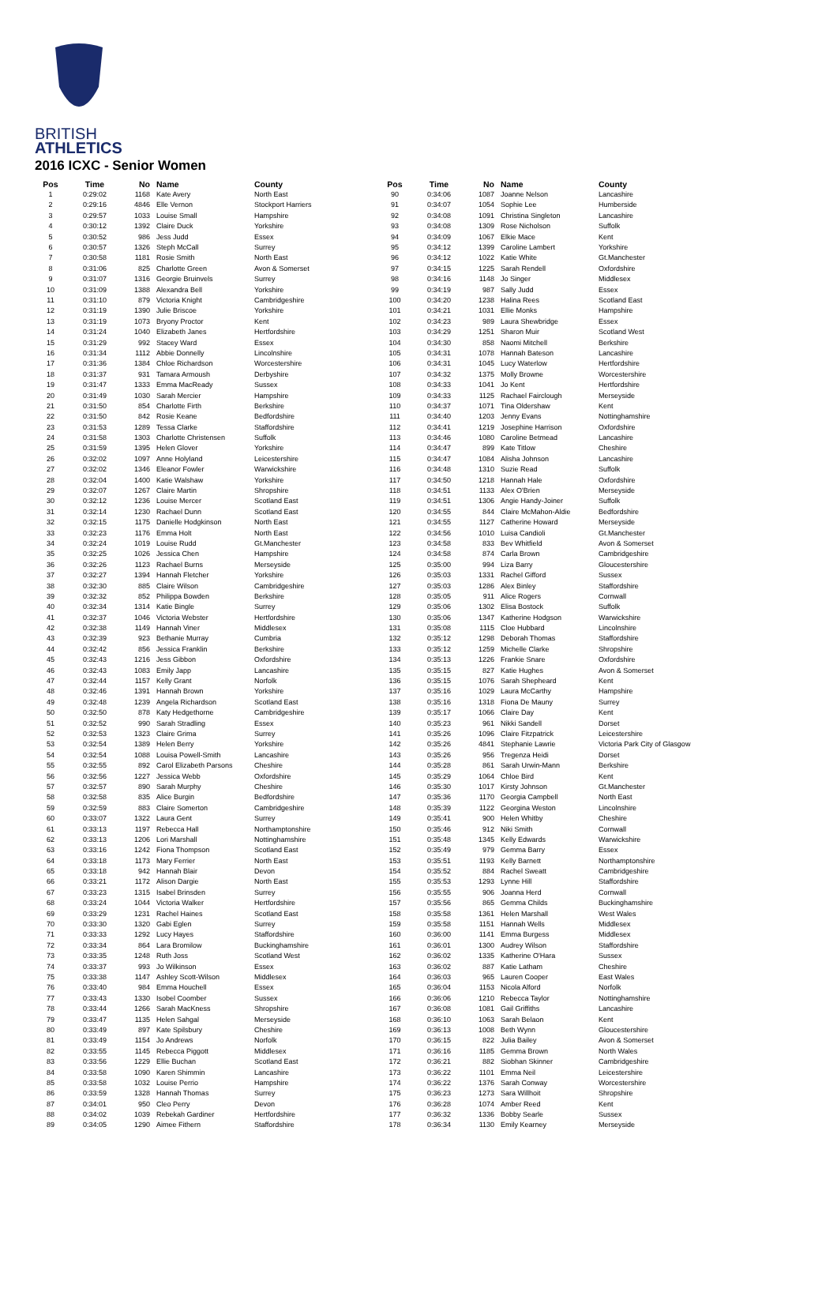BRITISH
ATHLETICS
2016 ICXC - Senior Women
| Pos | Time | No | Name | County |
| --- | --- | --- | --- | --- |
| 1 | 0:29:02 | 1168 | Kate Avery | North East |
| 2 | 0:29:16 | 4846 | Elle Vernon | Stockport Harriers |
| 3 | 0:29:57 | 1033 | Louise Small | Hampshire |
| 4 | 0:30:12 | 1392 | Claire Duck | Yorkshire |
| 5 | 0:30:52 | 986 | Jess Judd | Essex |
| 6 | 0:30:57 | 1326 | Steph McCall | Surrey |
| 7 | 0:30:58 | 1181 | Rosie Smith | North East |
| 8 | 0:31:06 | 825 | Charlotte Green | Avon & Somerset |
| 9 | 0:31:07 | 1316 | Georgie Bruinvels | Surrey |
| 10 | 0:31:09 | 1388 | Alexandra Bell | Yorkshire |
| 11 | 0:31:10 | 879 | Victoria Knight | Cambridgeshire |
| 12 | 0:31:19 | 1390 | Julie Briscoe | Yorkshire |
| 13 | 0:31:19 | 1073 | Bryony Proctor | Kent |
| 14 | 0:31:24 | 1040 | Elizabeth Janes | Hertfordshire |
| 15 | 0:31:29 | 992 | Stacey Ward | Essex |
| 16 | 0:31:34 | 1112 | Abbie Donnelly | Lincolnshire |
| 17 | 0:31:36 | 1384 | Chloe Richardson | Worcestershire |
| 18 | 0:31:37 | 931 | Tamara Armoush | Derbyshire |
| 19 | 0:31:47 | 1333 | Emma MacReady | Sussex |
| 20 | 0:31:49 | 1030 | Sarah Mercier | Hampshire |
| 21 | 0:31:50 | 854 | Charlotte Firth | Berkshire |
| 22 | 0:31:50 | 842 | Rosie Keane | Bedfordshire |
| 23 | 0:31:53 | 1289 | Tessa Clarke | Staffordshire |
| 24 | 0:31:58 | 1303 | Charlotte Christensen | Suffolk |
| 25 | 0:31:59 | 1395 | Helen Glover | Yorkshire |
| 26 | 0:32:02 | 1097 | Anne Holyland | Leicestershire |
| 27 | 0:32:02 | 1346 | Eleanor Fowler | Warwickshire |
| 28 | 0:32:04 | 1400 | Katie Walshaw | Yorkshire |
| 29 | 0:32:07 | 1267 | Claire Martin | Shropshire |
| 30 | 0:32:12 | 1236 | Louise Mercer | Scotland East |
| 31 | 0:32:14 | 1230 | Rachael Dunn | Scotland East |
| 32 | 0:32:15 | 1175 | Danielle Hodgkinson | North East |
| 33 | 0:32:23 | 1176 | Emma Holt | North East |
| 34 | 0:32:24 | 1019 | Louise Rudd | Gt.Manchester |
| 35 | 0:32:25 | 1026 | Jessica Chen | Hampshire |
| 36 | 0:32:26 | 1123 | Rachael Burns | Merseyside |
| 37 | 0:32:27 | 1394 | Hannah Fletcher | Yorkshire |
| 38 | 0:32:30 | 885 | Claire Wilson | Cambridgeshire |
| 39 | 0:32:32 | 852 | Philippa Bowden | Berkshire |
| 40 | 0:32:34 | 1314 | Katie Bingle | Surrey |
| 41 | 0:32:37 | 1046 | Victoria Webster | Hertfordshire |
| 42 | 0:32:38 | 1149 | Hannah Viner | Middlesex |
| 43 | 0:32:39 | 923 | Bethanie Murray | Cumbria |
| 44 | 0:32:42 | 856 | Jessica Franklin | Berkshire |
| 45 | 0:32:43 | 1216 | Jess Gibbon | Oxfordshire |
| 46 | 0:32:43 | 1083 | Emily Japp | Lancashire |
| 47 | 0:32:44 | 1157 | Kelly Grant | Norfolk |
| 48 | 0:32:46 | 1391 | Hannah Brown | Yorkshire |
| 49 | 0:32:48 | 1239 | Angela Richardson | Scotland East |
| 50 | 0:32:50 | 878 | Katy Hedgethorne | Cambridgeshire |
| 51 | 0:32:52 | 990 | Sarah Stradling | Essex |
| 52 | 0:32:53 | 1323 | Claire Grima | Surrey |
| 53 | 0:32:54 | 1389 | Helen Berry | Yorkshire |
| 54 | 0:32:54 | 1088 | Louisa Powell-Smith | Lancashire |
| 55 | 0:32:55 | 892 | Carol Elizabeth Parsons | Cheshire |
| 56 | 0:32:56 | 1227 | Jessica Webb | Oxfordshire |
| 57 | 0:32:57 | 890 | Sarah Murphy | Cheshire |
| 58 | 0:32:58 | 835 | Alice Burgin | Bedfordshire |
| 59 | 0:32:59 | 883 | Claire Somerton | Cambridgeshire |
| 60 | 0:33:07 | 1322 | Laura Gent | Surrey |
| 61 | 0:33:13 | 1197 | Rebecca Hall | Northamptonshire |
| 62 | 0:33:13 | 1206 | Lori Marshall | Nottinghamshire |
| 63 | 0:33:16 | 1242 | Fiona Thompson | Scotland East |
| 64 | 0:33:18 | 1173 | Mary Ferrier | North East |
| 65 | 0:33:18 | 942 | Hannah Blair | Devon |
| 66 | 0:33:21 | 1172 | Alison Dargie | North East |
| 67 | 0:33:23 | 1315 | Isabel Brinsden | Surrey |
| 68 | 0:33:24 | 1044 | Victoria Walker | Hertfordshire |
| 69 | 0:33:29 | 1231 | Rachel Haines | Scotland East |
| 70 | 0:33:30 | 1320 | Gabi Eglen | Surrey |
| 71 | 0:33:33 | 1292 | Lucy Hayes | Staffordshire |
| 72 | 0:33:34 | 864 | Lara Bromilow | Buckinghamshire |
| 73 | 0:33:35 | 1248 | Ruth Joss | Scotland West |
| 74 | 0:33:37 | 993 | Jo Wilkinson | Essex |
| 75 | 0:33:38 | 1147 | Ashley Scott-Wilson | Middlesex |
| 76 | 0:33:40 | 984 | Emma Houchell | Essex |
| 77 | 0:33:43 | 1330 | Isobel Coomber | Sussex |
| 78 | 0:33:44 | 1266 | Sarah MacKness | Shropshire |
| 79 | 0:33:47 | 1135 | Helen Sahgal | Merseyside |
| 80 | 0:33:49 | 897 | Kate Spilsbury | Cheshire |
| 81 | 0:33:49 | 1154 | Jo Andrews | Norfolk |
| 82 | 0:33:55 | 1145 | Rebecca Piggott | Middlesex |
| 83 | 0:33:56 | 1229 | Ellie Buchan | Scotland East |
| 84 | 0:33:58 | 1090 | Karen Shimmin | Lancashire |
| 85 | 0:33:58 | 1032 | Louise Perrio | Hampshire |
| 86 | 0:33:59 | 1328 | Hannah Thomas | Surrey |
| 87 | 0:34:01 | 950 | Cleo Perry | Devon |
| 88 | 0:34:02 | 1039 | Rebekah Gardiner | Hertfordshire |
| 89 | 0:34:05 | 1290 | Aimee Fithern | Staffordshire |
| Pos | Time | No | Name | County |
| --- | --- | --- | --- | --- |
| 90 | 0:34:06 | 1087 | Joanne Nelson | Lancashire |
| 91 | 0:34:07 | 1054 | Sophie Lee | Humberside |
| 92 | 0:34:08 | 1091 | Christina Singleton | Lancashire |
| 93 | 0:34:08 | 1309 | Rose Nicholson | Suffolk |
| 94 | 0:34:09 | 1067 | Elkie Mace | Kent |
| 95 | 0:34:12 | 1399 | Caroline Lambert | Yorkshire |
| 96 | 0:34:12 | 1022 | Katie White | Gt.Manchester |
| 97 | 0:34:15 | 1225 | Sarah Rendell | Oxfordshire |
| 98 | 0:34:16 | 1148 | Jo Singer | Middlesex |
| 99 | 0:34:19 | 987 | Sally Judd | Essex |
| 100 | 0:34:20 | 1238 | Halina Rees | Scotland East |
| 101 | 0:34:21 | 1031 | Ellie Monks | Hampshire |
| 102 | 0:34:23 | 989 | Laura Shewbridge | Essex |
| 103 | 0:34:29 | 1251 | Sharon Muir | Scotland West |
| 104 | 0:34:30 | 858 | Naomi Mitchell | Berkshire |
| 105 | 0:34:31 | 1078 | Hannah Bateson | Lancashire |
| 106 | 0:34:31 | 1045 | Lucy Waterlow | Hertfordshire |
| 107 | 0:34:32 | 1375 | Molly Browne | Worcestershire |
| 108 | 0:34:33 | 1041 | Jo Kent | Hertfordshire |
| 109 | 0:34:33 | 1125 | Rachael Fairclough | Merseyside |
| 110 | 0:34:37 | 1071 | Tina Oldershaw | Kent |
| 111 | 0:34:40 | 1203 | Jenny Evans | Nottinghamshire |
| 112 | 0:34:41 | 1219 | Josephine Harrison | Oxfordshire |
| 113 | 0:34:46 | 1080 | Caroline Betmead | Lancashire |
| 114 | 0:34:47 | 899 | Kate Titlow | Cheshire |
| 115 | 0:34:47 | 1084 | Alisha Johnson | Lancashire |
| 116 | 0:34:48 | 1310 | Suzie Read | Suffolk |
| 117 | 0:34:50 | 1218 | Hannah Hale | Oxfordshire |
| 118 | 0:34:51 | 1133 | Alex O'Brien | Merseyside |
| 119 | 0:34:51 | 1306 | Angie Handy-Joiner | Suffolk |
| 120 | 0:34:55 | 844 | Claire McMahon-Aldie | Bedfordshire |
| 121 | 0:34:55 | 1127 | Catherine Howard | Merseyside |
| 122 | 0:34:56 | 1010 | Luisa Candioli | Gt.Manchester |
| 123 | 0:34:58 | 833 | Bev Whitfield | Avon & Somerset |
| 124 | 0:34:58 | 874 | Carla Brown | Cambridgeshire |
| 125 | 0:35:00 | 994 | Liza Barry | Gloucestershire |
| 126 | 0:35:03 | 1331 | Rachel Gifford | Sussex |
| 127 | 0:35:03 | 1286 | Alex Binley | Staffordshire |
| 128 | 0:35:05 | 911 | Alice Rogers | Cornwall |
| 129 | 0:35:06 | 1302 | Elisa Bostock | Suffolk |
| 130 | 0:35:06 | 1347 | Katherine Hodgson | Warwickshire |
| 131 | 0:35:08 | 1115 | Cloe Hubbard | Lincolnshire |
| 132 | 0:35:12 | 1298 | Deborah Thomas | Staffordshire |
| 133 | 0:35:12 | 1259 | Michelle Clarke | Shropshire |
| 134 | 0:35:13 | 1226 | Frankie Snare | Oxfordshire |
| 135 | 0:35:15 | 827 | Katie Hughes | Avon & Somerset |
| 136 | 0:35:15 | 1076 | Sarah Shepheard | Kent |
| 137 | 0:35:16 | 1029 | Laura McCarthy | Hampshire |
| 138 | 0:35:16 | 1318 | Fiona De Mauny | Surrey |
| 139 | 0:35:17 | 1066 | Claire Day | Kent |
| 140 | 0:35:23 | 961 | Nikki Sandell | Dorset |
| 141 | 0:35:26 | 1096 | Claire Fitzpatrick | Leicestershire |
| 142 | 0:35:26 | 4841 | Stephanie Lawrie | Victoria Park City of Glasgow |
| 143 | 0:35:26 | 956 | Tregenza Heidi | Dorset |
| 144 | 0:35:28 | 861 | Sarah Urwin-Mann | Berkshire |
| 145 | 0:35:29 | 1064 | Chloe Bird | Kent |
| 146 | 0:35:30 | 1017 | Kirsty Johnson | Gt.Manchester |
| 147 | 0:35:36 | 1170 | Georgia Campbell | North East |
| 148 | 0:35:39 | 1122 | Georgina Weston | Lincolnshire |
| 149 | 0:35:41 | 900 | Helen Whitby | Cheshire |
| 150 | 0:35:46 | 912 | Niki Smith | Cornwall |
| 151 | 0:35:48 | 1345 | Kelly Edwards | Warwickshire |
| 152 | 0:35:49 | 979 | Gemma Barry | Essex |
| 153 | 0:35:51 | 1193 | Kelly Barnett | Northamptonshire |
| 154 | 0:35:52 | 884 | Rachel Sweatt | Cambridgeshire |
| 155 | 0:35:53 | 1293 | Lynne Hill | Staffordshire |
| 156 | 0:35:55 | 906 | Joanna Herd | Cornwall |
| 157 | 0:35:56 | 865 | Gemma Childs | Buckinghamshire |
| 158 | 0:35:58 | 1361 | Helen Marshall | West Wales |
| 159 | 0:35:58 | 1151 | Hannah Wells | Middlesex |
| 160 | 0:36:00 | 1141 | Emma Burgess | Middlesex |
| 161 | 0:36:01 | 1300 | Audrey Wilson | Staffordshire |
| 162 | 0:36:02 | 1335 | Katherine O'Hara | Sussex |
| 163 | 0:36:02 | 887 | Katie Latham | Cheshire |
| 164 | 0:36:03 | 965 | Lauren Cooper | East Wales |
| 165 | 0:36:04 | 1153 | Nicola Alford | Norfolk |
| 166 | 0:36:06 | 1210 | Rebecca Taylor | Nottinghamshire |
| 167 | 0:36:08 | 1081 | Gail Griffiths | Lancashire |
| 168 | 0:36:10 | 1063 | Sarah Belaon | Kent |
| 169 | 0:36:13 | 1008 | Beth Wynn | Gloucestershire |
| 170 | 0:36:15 | 822 | Julia Bailey | Avon & Somerset |
| 171 | 0:36:16 | 1185 | Gemma Brown | North Wales |
| 172 | 0:36:21 | 882 | Siobhan Skinner | Cambridgeshire |
| 173 | 0:36:22 | 1101 | Emma Neil | Leicestershire |
| 174 | 0:36:22 | 1376 | Sarah Conway | Worcestershire |
| 175 | 0:36:23 | 1273 | Sara Willhoit | Shropshire |
| 176 | 0:36:28 | 1074 | Amber Reed | Kent |
| 177 | 0:36:32 | 1336 | Bobby Searle | Sussex |
| 178 | 0:36:34 | 1130 | Emily Kearney | Merseyside |